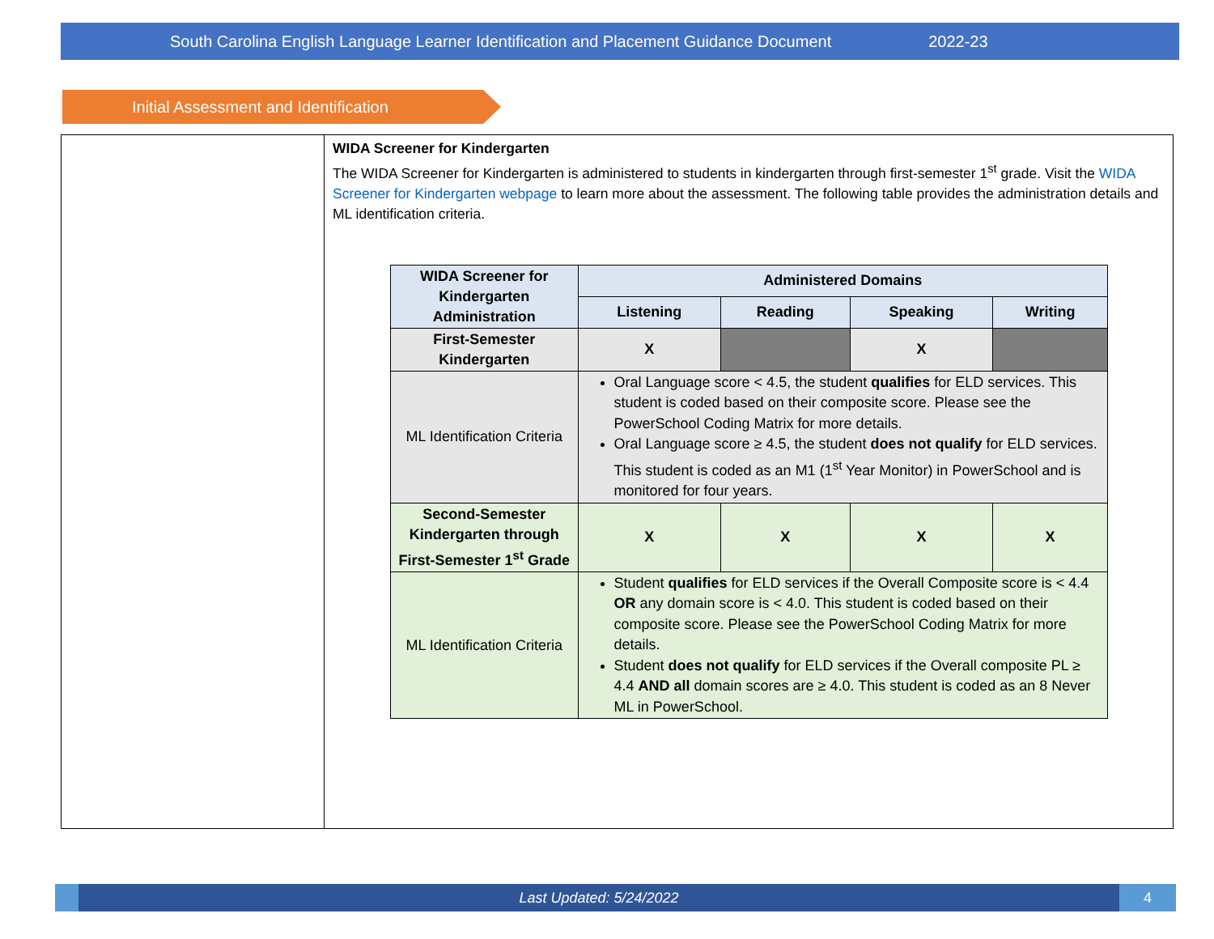South Carolina English Language Learner Identification and Placement Guidance Document 2022-23
Initial Assessment and Identification
WIDA Screener for Kindergarten
The WIDA Screener for Kindergarten is administered to students in kindergarten through first-semester 1<sup>st</sup> grade. Visit the WIDA Screener for Kindergarten webpage to learn more about the assessment. The following table provides the administration details and ML identification criteria.
| WIDA Screener for Kindergarten Administration | Administered Domains | | | |
| --- | --- | --- | --- | --- |
| | Listening | Reading | Speaking | Writing |
| First-Semester Kindergarten | X | | X | |
| ML Identification Criteria | Oral Language score < 4.5, the student qualifies for ELD services. This student is coded based on their composite score. Please see the PowerSchool Coding Matrix for more details. Oral Language score ≥ 4.5, the student does not qualify for ELD services. This student is coded as an M1 (1<sup>st</sup> Year Monitor) in PowerSchool and is monitored for four years. | | | |
| Second-Semester Kindergarten through First-Semester 1<sup>st</sup> Grade | X | X | X | X |
| ML Identification Criteria | Student qualifies for ELD services if the Overall Composite score is < 4.4 OR any domain score is < 4.0. This student is coded based on their composite score. Please see the PowerSchool Coding Matrix for more details. Student does not qualify for ELD services if the Overall composite PL ≥ 4.4 AND all domain scores are ≥ 4.0. This student is coded as an 8 Never ML in PowerSchool. | | | |
Last Updated: 5/24/2022
4